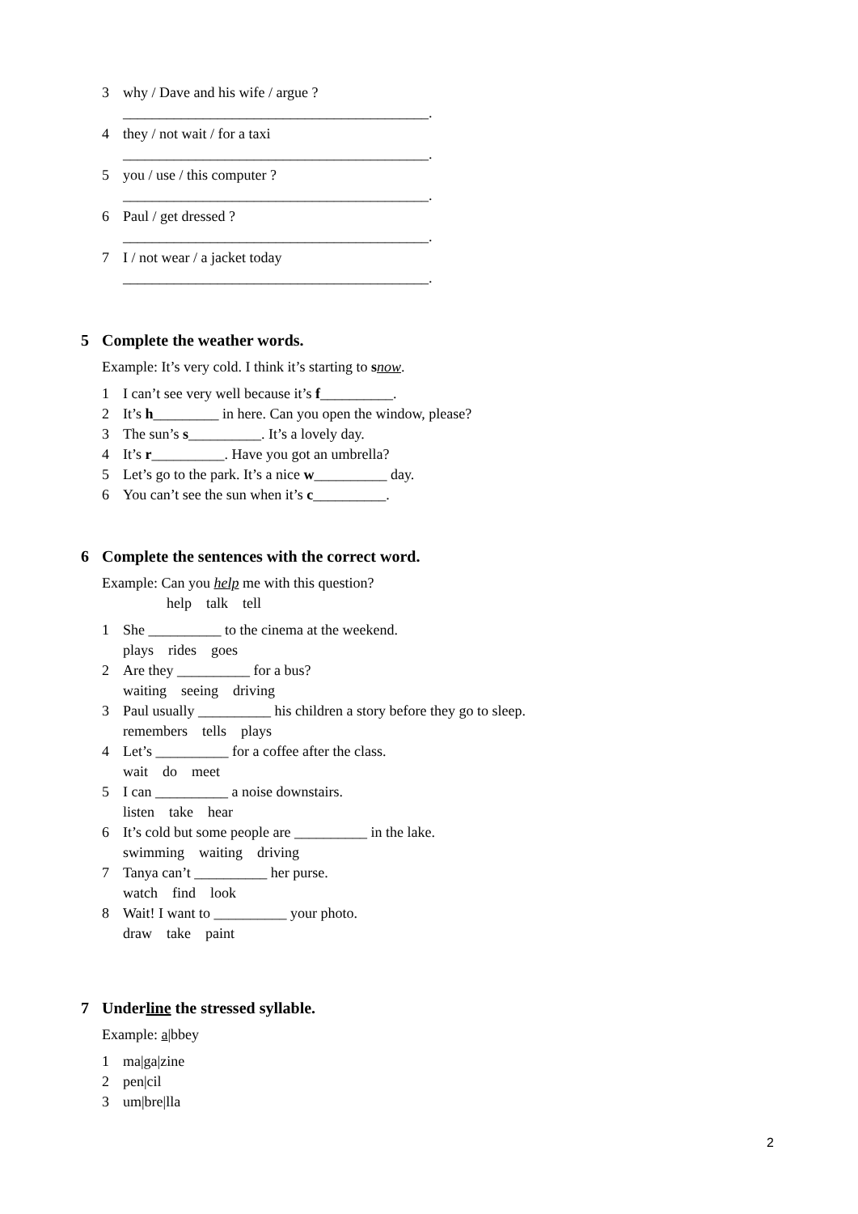3 why / Dave and his wife / argue ?
__________________________________________.
4 they / not wait / for a taxi
__________________________________________.
5 you / use / this computer ?
__________________________________________.
6 Paul / get dressed ?
__________________________________________.
7 I / not wear / a jacket today
__________________________________________.
5 Complete the weather words.
Example: It’s very cold. I think it’s starting to snow.
1 I can’t see very well because it’s f__________.
2 It’s h_________ in here. Can you open the window, please?
3 The sun’s s__________. It’s a lovely day.
4 It’s r__________. Have you got an umbrella?
5 Let’s go to the park. It’s a nice w__________ day.
6 You can’t see the sun when it’s c__________.
6 Complete the sentences with the correct word.
Example: Can you help me with this question?
help talk tell
1 She __________ to the cinema at the weekend.
plays rides goes
2 Are they __________ for a bus?
waiting seeing driving
3 Paul usually __________ his children a story before they go to sleep.
remembers tells plays
4 Let’s __________ for a coffee after the class.
wait do meet
5 I can __________ a noise downstairs.
listen take hear
6 It’s cold but some people are __________ in the lake.
swimming waiting driving
7 Tanya can’t __________ her purse.
watch find look
8 Wait! I want to __________ your photo.
draw take paint
7 Underline the stressed syllable.
Example: a|bbey
1 ma|ga|zine
2 pen|cil
3 um|bre|lla
2